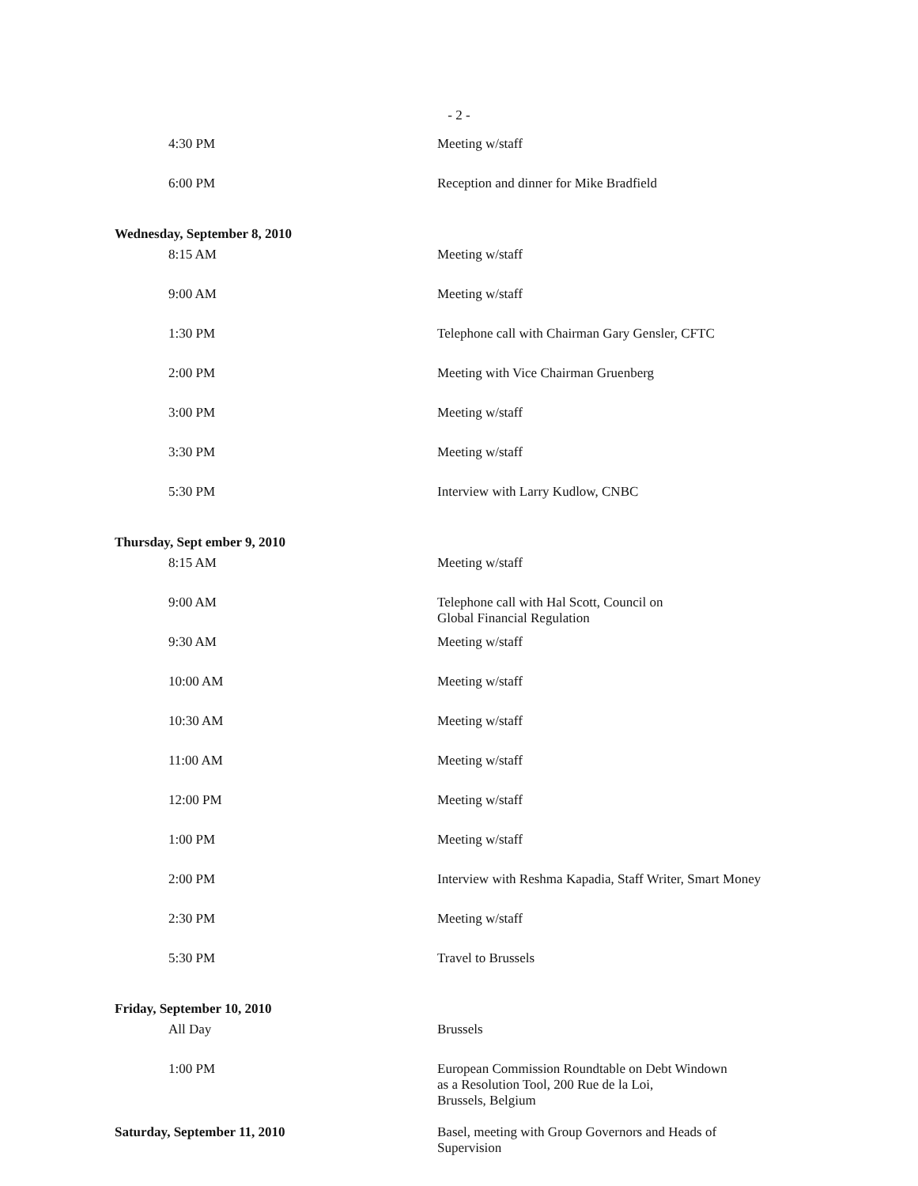- 2 -
| 4:30 PM | Meeting w/staff |
| 6:00 PM | Reception and dinner for Mike Bradfield |
| Wednesday, September 8, 2010 | |
| 8:15 AM | Meeting w/staff |
| 9:00 AM | Meeting w/staff |
| 1:30 PM | Telephone call with Chairman Gary Gensler, CFTC |
| 2:00 PM | Meeting with Vice Chairman Gruenberg |
| 3:00 PM | Meeting w/staff |
| 3:30 PM | Meeting w/staff |
| 5:30 PM | Interview with Larry Kudlow, CNBC |
| Thursday, Sept ember 9, 2010 | |
| 8:15 AM | Meeting w/staff |
| 9:00 AM | Telephone call with Hal Scott, Council on Global Financial Regulation |
| 9:30 AM | Meeting w/staff |
| 10:00 AM | Meeting w/staff |
| 10:30 AM | Meeting w/staff |
| 11:00 AM | Meeting w/staff |
| 12:00 PM | Meeting w/staff |
| 1:00 PM | Meeting w/staff |
| 2:00 PM | Interview with Reshma Kapadia, Staff Writer, Smart Money |
| 2:30 PM | Meeting w/staff |
| 5:30 PM | Travel to Brussels |
| Friday, September 10, 2010 | |
| All Day | Brussels |
| 1:00 PM | European Commission Roundtable on Debt Windown as a Resolution Tool, 200 Rue de la Loi, Brussels, Belgium |
| Saturday, September 11, 2010 | Basel, meeting with Group Governors and Heads of Supervision |